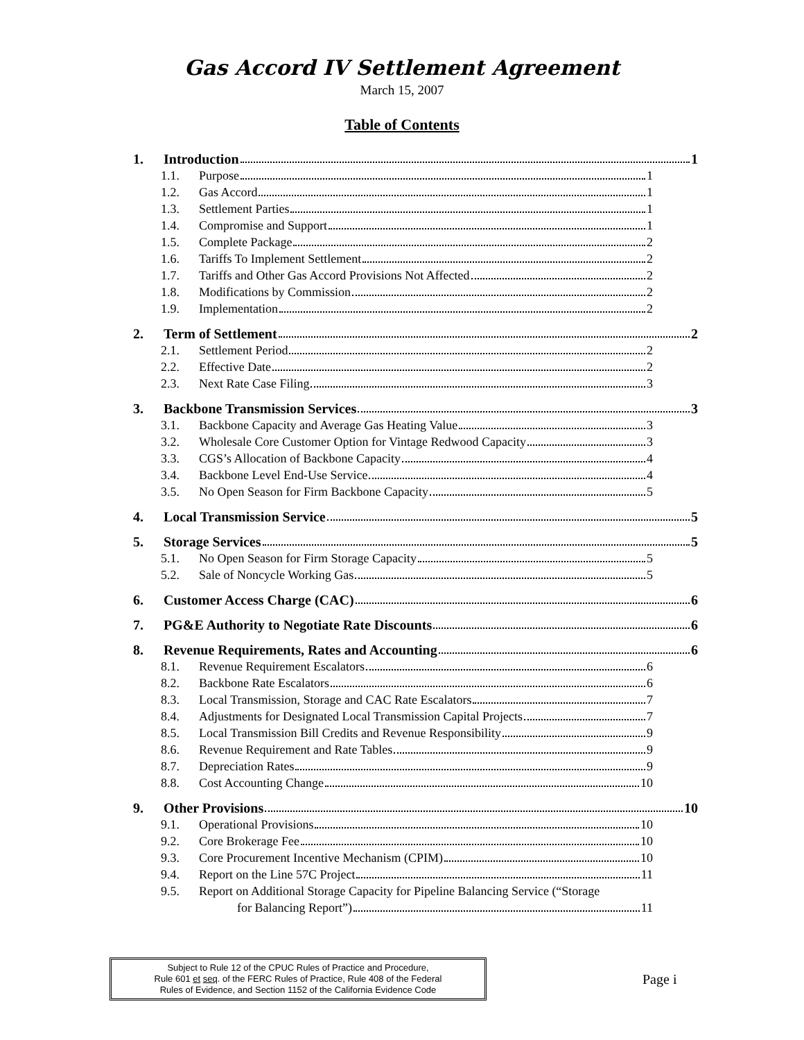Gas Accord IV Settlement Agreement
March 15, 2007
Table of Contents
1. Introduction 1
1.1. Purpose 1
1.2. Gas Accord 1
1.3. Settlement Parties 1
1.4. Compromise and Support 1
1.5. Complete Package 2
1.6. Tariffs To Implement Settlement 2
1.7. Tariffs and Other Gas Accord Provisions Not Affected 2
1.8. Modifications by Commission 2
1.9. Implementation 2
2. Term of Settlement 2
2.1. Settlement Period 2
2.2. Effective Date 2
2.3. Next Rate Case Filing 3
3. Backbone Transmission Services 3
3.1. Backbone Capacity and Average Gas Heating Value 3
3.2. Wholesale Core Customer Option for Vintage Redwood Capacity 3
3.3. CGS’s Allocation of Backbone Capacity 4
3.4. Backbone Level End-Use Service 4
3.5. No Open Season for Firm Backbone Capacity 5
4. Local Transmission Service 5
5. Storage Services 5
5.1. No Open Season for Firm Storage Capacity 5
5.2. Sale of Noncycle Working Gas 5
6. Customer Access Charge (CAC) 6
7. PG&E Authority to Negotiate Rate Discounts 6
8. Revenue Requirements, Rates and Accounting 6
8.1. Revenue Requirement Escalators 6
8.2. Backbone Rate Escalators 6
8.3. Local Transmission, Storage and CAC Rate Escalators 7
8.4. Adjustments for Designated Local Transmission Capital Projects 7
8.5. Local Transmission Bill Credits and Revenue Responsibility 9
8.6. Revenue Requirement and Rate Tables 9
8.7. Depreciation Rates 9
8.8. Cost Accounting Change 10
9. Other Provisions 10
9.1. Operational Provisions 10
9.2. Core Brokerage Fee 10
9.3. Core Procurement Incentive Mechanism (CPIM) 10
9.4. Report on the Line 57C Project 11
9.5. Report on Additional Storage Capacity for Pipeline Balancing Service (“Storage
for Balancing Report”) 11
Subject to Rule 12 of the CPUC Rules of Practice and Procedure,
Rule 601 et seq. of the FERC Rules of Practice, Rule 408 of the Federal
Rules of Evidence, and Section 1152 of the California Evidence Code
Page i